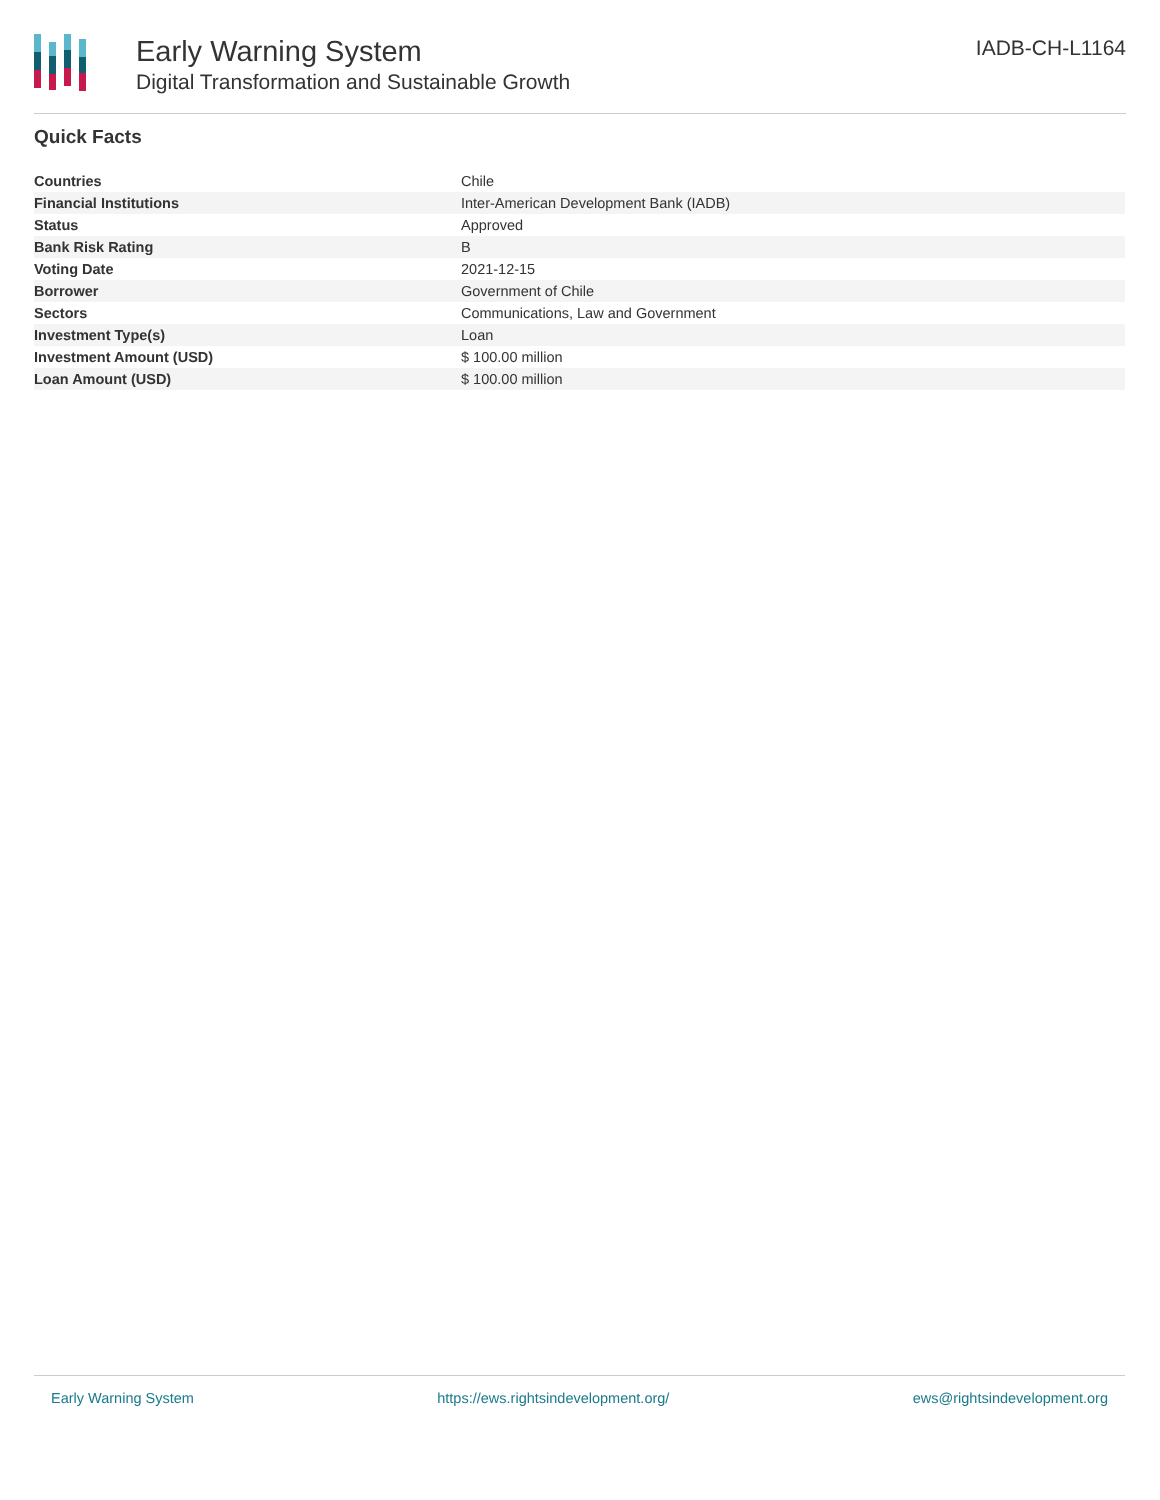Early Warning System
Digital Transformation and Sustainable Growth
IADB-CH-L1164
Quick Facts
| Countries | Chile |
| Financial Institutions | Inter-American Development Bank (IADB) |
| Status | Approved |
| Bank Risk Rating | B |
| Voting Date | 2021-12-15 |
| Borrower | Government of Chile |
| Sectors | Communications, Law and Government |
| Investment Type(s) | Loan |
| Investment Amount (USD) | $ 100.00 million |
| Loan Amount (USD) | $ 100.00 million |
Early Warning System https://ews.rightsindevelopment.org/ ews@rightsindevelopment.org